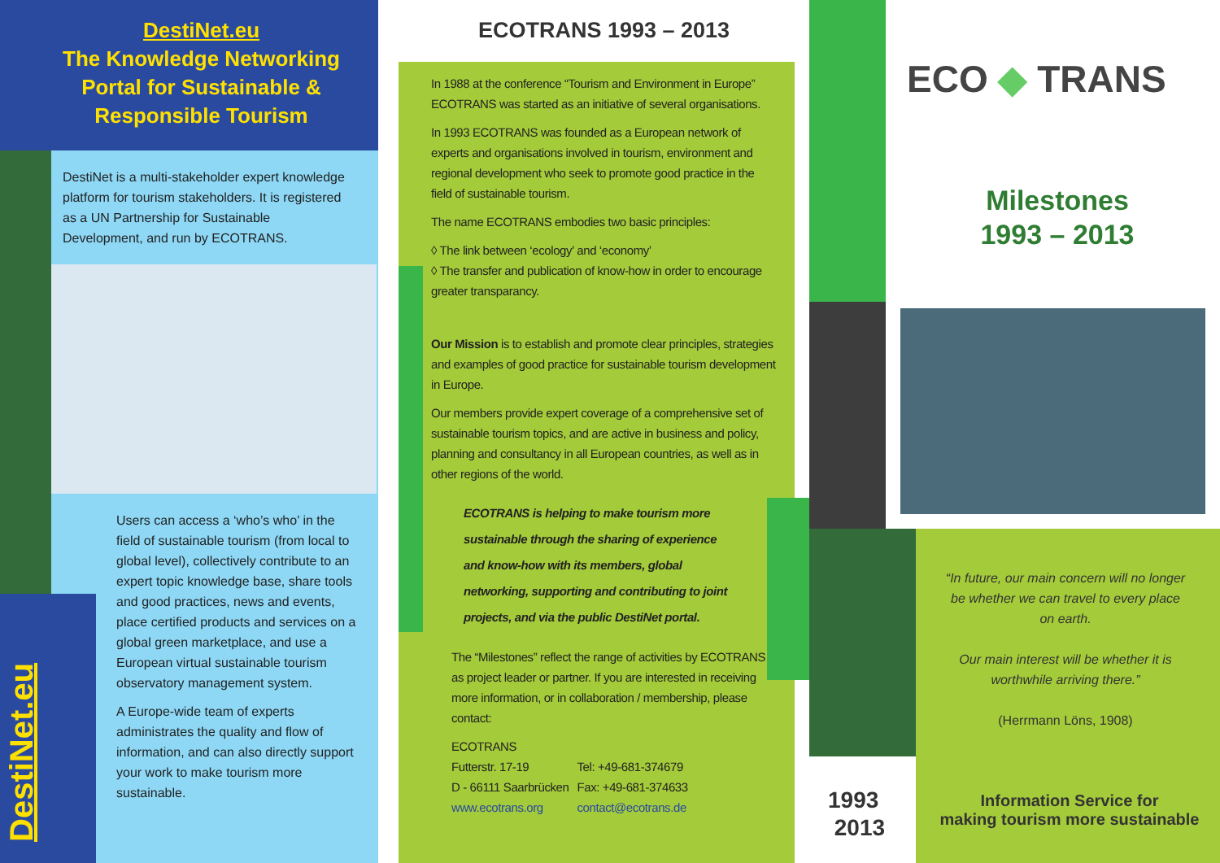DestiNet.eu
The Knowledge Networking
Portal for Sustainable &
Responsible Tourism
DestiNet.eu
DestiNet is a multi-stakeholder expert knowledge platform for tourism stakeholders. It is registered as a UN Partnership for Sustainable Development, and run by ECOTRANS.
Users can access a ‘who’s who’ in the field of sustainable tourism (from local to global level), collectively contribute to an expert topic knowledge base, share tools and good practices, news and events, place certified products and services on a global green marketplace, and use a European virtual sustainable tourism observatory management system.
A Europe-wide team of experts administrates the quality and flow of information, and can also directly support your work to make tourism more sustainable.
ECOTRANS 1993 – 2013
In 1988 at the conference “Tourism and Environment in Europe” ECOTRANS was started as an initiative of several organisations.
In 1993 ECOTRANS was founded as a European network of experts and organisations involved in tourism, environment and regional development who seek to promote good practice in the field of sustainable tourism.
The name ECOTRANS embodies two basic principles:
◊ The link between ‘ecology’ and ‘economy’
◊ The transfer and publication of know-how in order to encourage greater transparancy.
Our Mission is to establish and promote clear principles, strategies and examples of good practice for sustainable tourism development in Europe.
Our members provide expert coverage of a comprehensive set of sustainable tourism topics, and are active in business and policy, planning and consultancy in all European countries, as well as in other regions of the world.
ECOTRANS is helping to make tourism more sustainable through the sharing of experience and know-how with its members, global networking, supporting and contributing to joint projects, and via the public DestiNet portal.
The “Milestones” reflect the range of activities by ECOTRANS as project leader or partner. If you are interested in receiving more information, or in collaboration / membership, please contact:
ECOTRANS
Futterstr. 17-19
D - 66111 Saarbrücken
www.ecotrans.org
Tel: +49-681-374679
Fax: +49-681-374633
contact@ecotrans.de
ECO ◆ TRANS
Milestones
1993 – 2013
“In future, our main concern will no longer be whether we can travel to every place on earth.
Our main interest will be whether it is worthwhile arriving there.”
(Herrmann Löns, 1908)
1993
2013
Information Service for
making tourism more sustainable